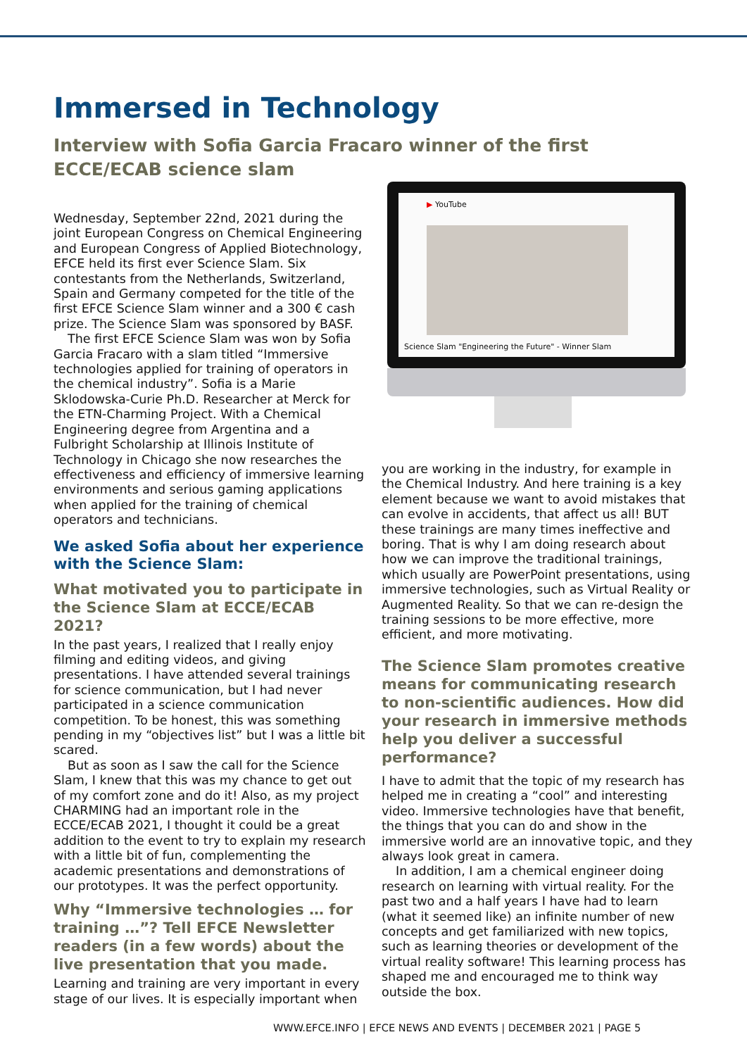Immersed in Technology
Interview with Sofia Garcia Fracaro winner of the first ECCE/ECAB science slam
Wednesday, September 22nd, 2021 during the joint European Congress on Chemical Engineering and European Congress of Applied Biotechnology, EFCE held its first ever Science Slam. Six contestants from the Netherlands, Switzerland, Spain and Germany competed for the title of the first EFCE Science Slam winner and a 300 € cash prize. The Science Slam was sponsored by BASF.
The first EFCE Science Slam was won by Sofia Garcia Fracaro with a slam titled “Immersive technologies applied for training of operators in the chemical industry”. Sofia is a Marie Sklodowska-Curie Ph.D. Researcher at Merck for the ETN-Charming Project. With a Chemical Engineering degree from Argentina and a Fulbright Scholarship at Illinois Institute of Technology in Chicago she now researches the effectiveness and efficiency of immersive learning environments and serious gaming applications when applied for the training of chemical operators and technicians.
We asked Sofia about her experience with the Science Slam:
What motivated you to participate in the Science Slam at ECCE/ECAB 2021?
In the past years, I realized that I really enjoy filming and editing videos, and giving presentations. I have attended several trainings for science communication, but I had never participated in a science communication competition. To be honest, this was something pending in my “objectives list” but I was a little bit scared.
But as soon as I saw the call for the Science Slam, I knew that this was my chance to get out of my comfort zone and do it! Also, as my project CHARMING had an important role in the ECCE/ECAB 2021, I thought it could be a great addition to the event to try to explain my research with a little bit of fun, complementing the academic presentations and demonstrations of our prototypes. It was the perfect opportunity.
Why “Immersive technologies … for training …”? Tell EFCE Newsletter readers (in a few words) about the live presentation that you made.
Learning and training are very important in every stage of our lives. It is especially important when
▶ YouTube
Science Slam "Engineering the Future" - Winner Slam
you are working in the industry, for example in the Chemical Industry. And here training is a key element because we want to avoid mistakes that can evolve in accidents, that affect us all! BUT these trainings are many times ineffective and boring. That is why I am doing research about how we can improve the traditional trainings, which usually are PowerPoint presentations, using immersive technologies, such as Virtual Reality or Augmented Reality. So that we can re-design the training sessions to be more effective, more efficient, and more motivating.
The Science Slam promotes creative means for communicating research to non-scientific audiences. How did your research in immersive methods help you deliver a successful performance?
I have to admit that the topic of my research has helped me in creating a “cool” and interesting video. Immersive technologies have that benefit, the things that you can do and show in the immersive world are an innovative topic, and they always look great in camera.
In addition, I am a chemical engineer doing research on learning with virtual reality. For the past two and a half years I have had to learn (what it seemed like) an infinite number of new concepts and get familiarized with new topics, such as learning theories or development of the virtual reality software! This learning process has shaped me and encouraged me to think way outside the box.
WWW.EFCE.INFO | EFCE NEWS AND EVENTS | DECEMBER 2021 | PAGE 5